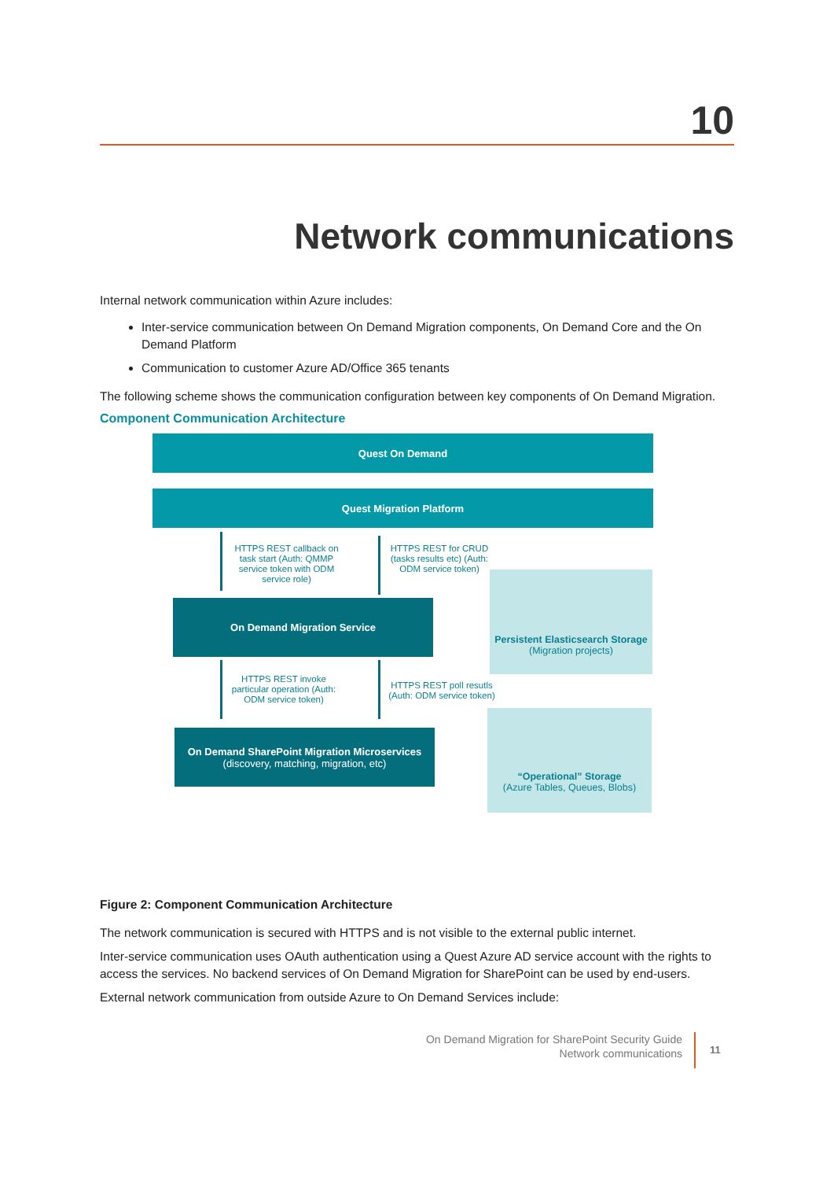10
Network communications
Internal network communication within Azure includes:
Inter-service communication between On Demand Migration components, On Demand Core and the On Demand Platform
Communication to customer Azure AD/Office 365 tenants
The following scheme shows the communication configuration between key components of On Demand Migration.
Component Communication Architecture
Quest On Demand
Quest Migration Platform
HTTPS REST callback on task start (Auth: QMMP service token with ODM service role)
HTTPS REST for CRUD (tasks results etc) (Auth: ODM service token)
Persistent Elasticsearch Storage
(Migration projects)
On Demand Migration Service
HTTPS REST invoke particular operation (Auth: ODM service token)
HTTPS REST poll resutls (Auth: ODM service token)
On Demand SharePoint Migration Microservices
(discovery, matching, migration, etc)
“Operational” Storage
(Azure Tables, Queues, Blobs)
Figure 2: Component Communication Architecture
The network communication is secured with HTTPS and is not visible to the external public internet.
Inter-service communication uses OAuth authentication using a Quest Azure AD service account with the rights to access the services. No backend services of On Demand Migration for SharePoint can be used by end-users.
External network communication from outside Azure to On Demand Services include:
On Demand Migration for SharePoint Security Guide
Network communications
11